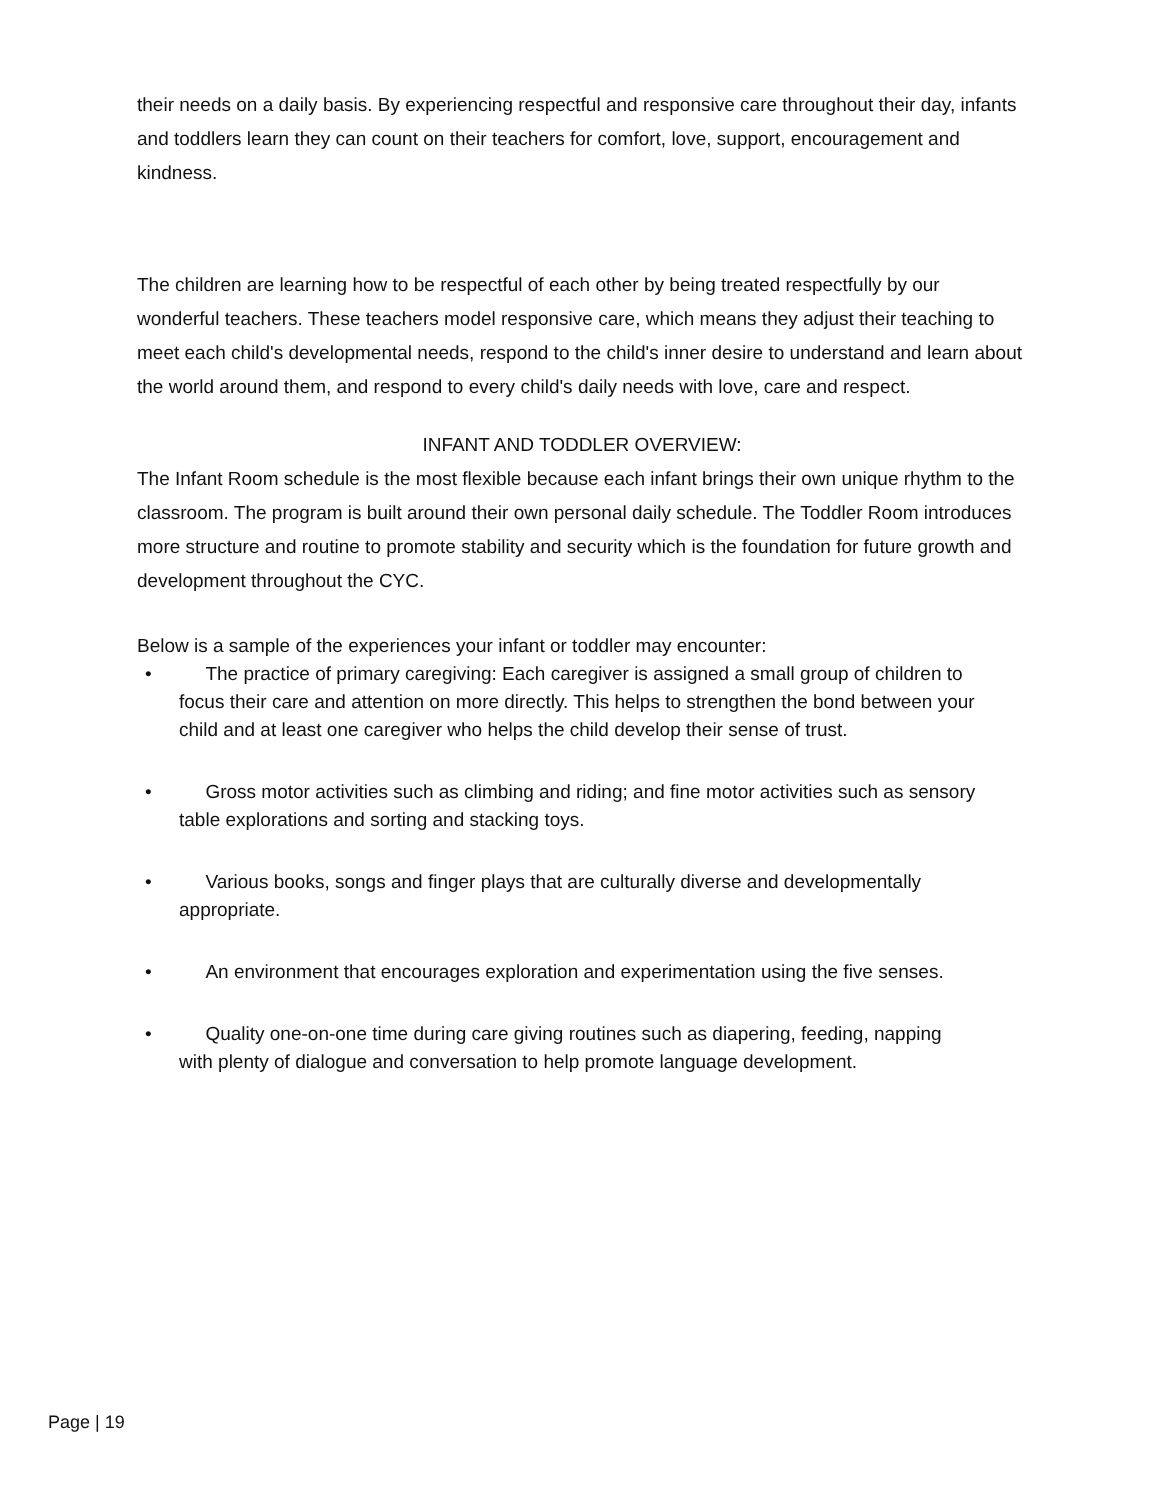their needs on a daily basis. By experiencing respectful and responsive care throughout their day, infants and toddlers learn they can count on their teachers for comfort, love, support, encouragement and kindness.
The children are learning how to be respectful of each other by being treated respectfully by our wonderful teachers. These teachers model responsive care, which means they adjust their teaching to meet each child's developmental needs, respond to the child's inner desire to understand and learn about the world around them, and respond to every child's daily needs with love, care and respect.
INFANT AND TODDLER OVERVIEW:
The Infant Room schedule is the most flexible because each infant brings their own unique rhythm to the classroom. The program is built around their own personal daily schedule. The Toddler Room introduces more structure and routine to promote stability and security which is the foundation for future growth and development throughout the CYC.
Below is a sample of the experiences your infant or toddler may encounter:
• The practice of primary caregiving: Each caregiver is assigned a small group of children to focus their care and attention on more directly. This helps to strengthen the bond between your child and at least one caregiver who helps the child develop their sense of trust.
• Gross motor activities such as climbing and riding; and fine motor activities such as sensory table explorations and sorting and stacking toys.
• Various books, songs and finger plays that are culturally diverse and developmentally appropriate.
• An environment that encourages exploration and experimentation using the five senses.
• Quality one-on-one time during care giving routines such as diapering, feeding, napping with plenty of dialogue and conversation to help promote language development.
Page | 19